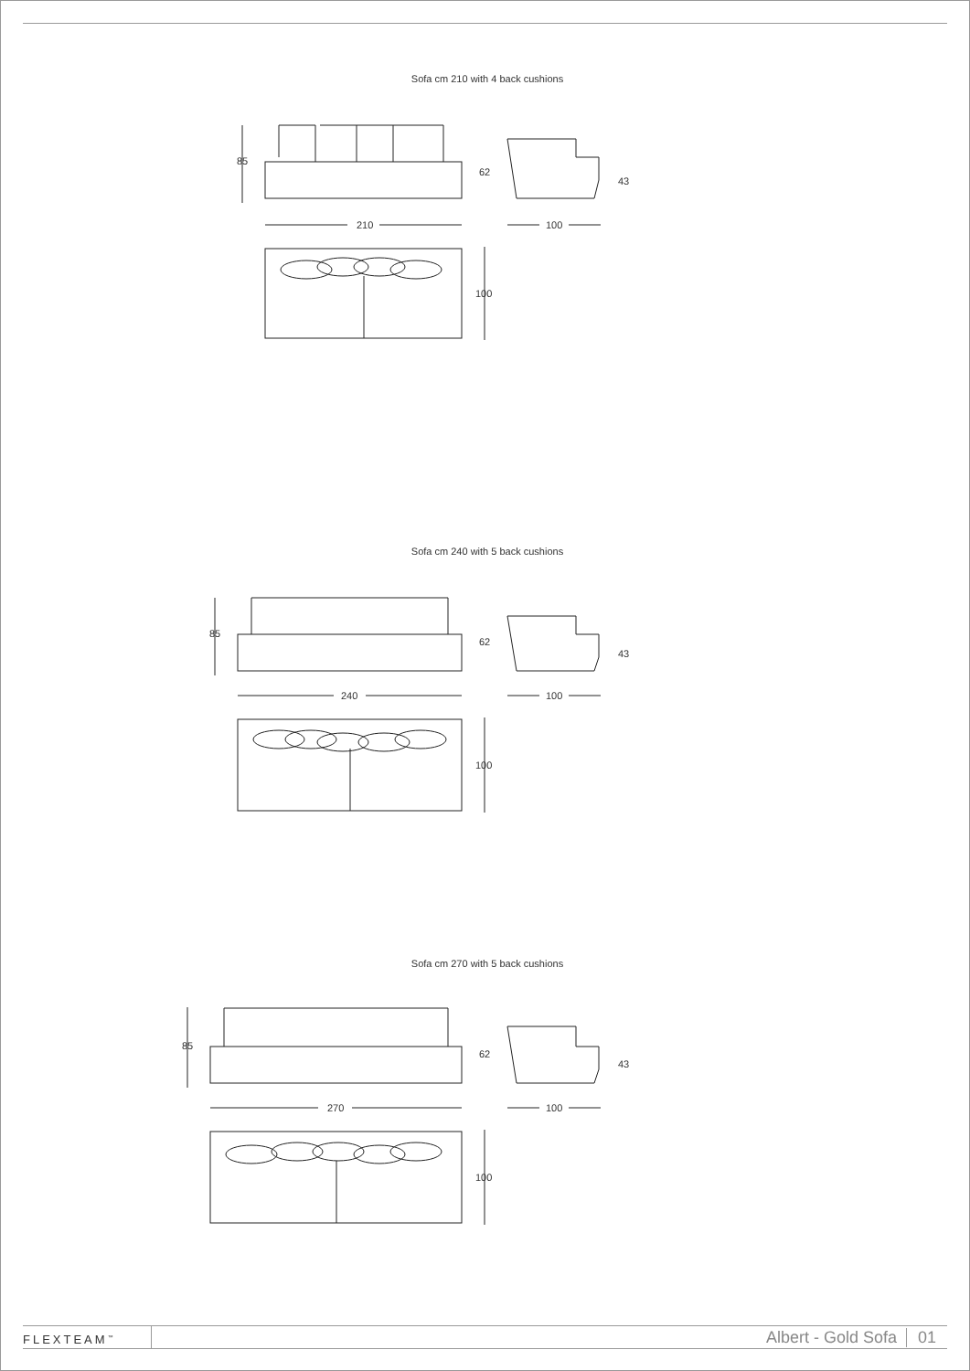Sofa cm 210 with 4 back cushions
85
62
43
210
100
100
Sofa cm 240 with 5 back cushions
85
62
43
240
100
100
Sofa cm 270 with 5 back cushions
85
62
43
270
100
100
FLEXTEAM<sup>™</sup>
Albert - Gold Sofa 01